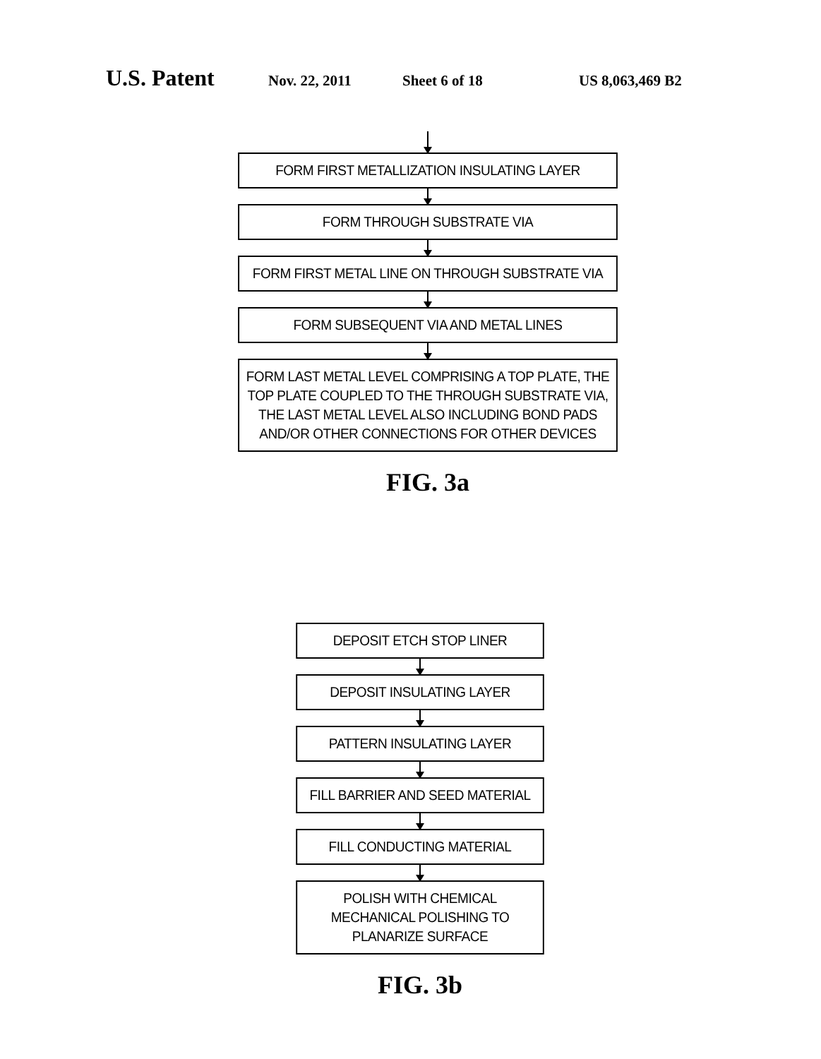U.S. Patent
Nov. 22, 2011 Sheet 6 of 18 US 8,063,469 B2
FORM FIRST METALLIZATION INSULATING LAYER
FORM THROUGH SUBSTRATE VIA
FORM FIRST METAL LINE ON THROUGH SUBSTRATE VIA
FORM SUBSEQUENT VIA AND METAL LINES
FORM LAST METAL LEVEL COMPRISING A TOP PLATE, THE TOP PLATE COUPLED TO THE THROUGH SUBSTRATE VIA, THE LAST METAL LEVEL ALSO INCLUDING BOND PADS AND/OR OTHER CONNECTIONS FOR OTHER DEVICES
FIG. 3a
DEPOSIT ETCH STOP LINER
DEPOSIT INSULATING LAYER
PATTERN INSULATING LAYER
FILL BARRIER AND SEED MATERIAL
FILL CONDUCTING MATERIAL
POLISH WITH CHEMICAL MECHANICAL POLISHING TO PLANARIZE SURFACE
FIG. 3b